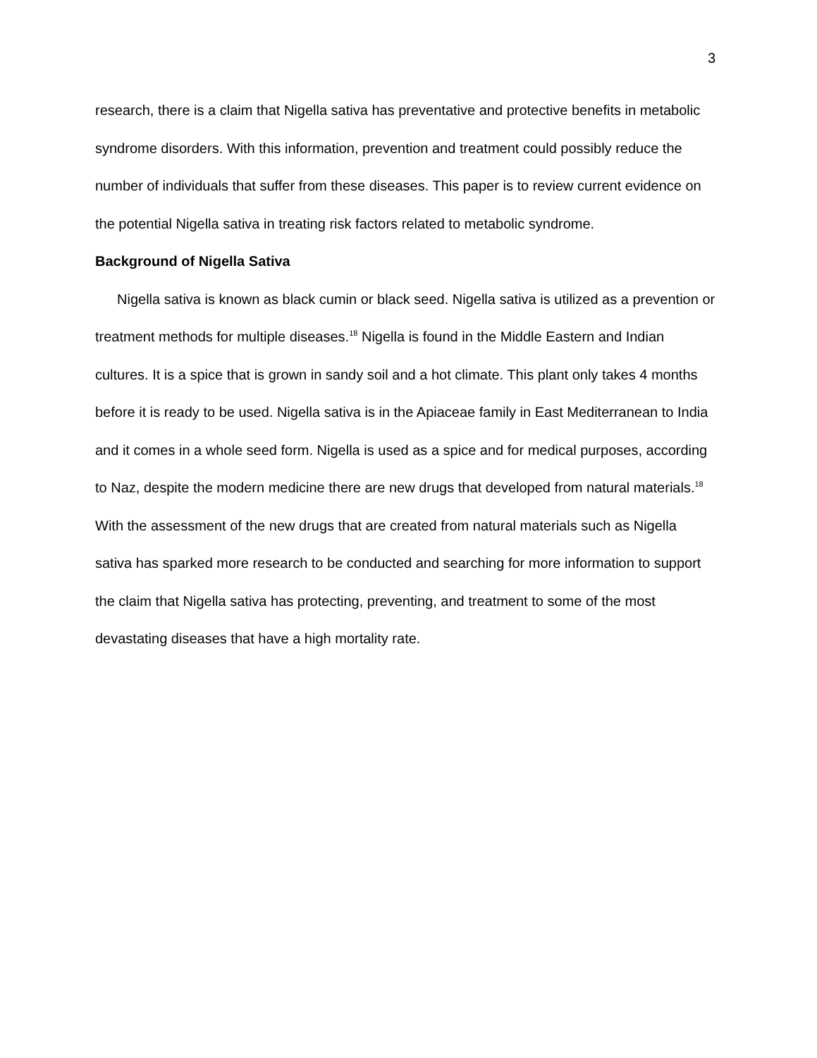3
research, there is a claim that Nigella sativa has preventative and protective benefits in metabolic syndrome disorders. With this information, prevention and treatment could possibly reduce the number of individuals that suffer from these diseases. This paper is to review current evidence on the potential Nigella sativa in treating risk factors related to metabolic syndrome.
Background of Nigella Sativa
Nigella sativa is known as black cumin or black seed. Nigella sativa is utilized as a prevention or treatment methods for multiple diseases.<sup>18</sup> Nigella is found in the Middle Eastern and Indian cultures. It is a spice that is grown in sandy soil and a hot climate. This plant only takes 4 months before it is ready to be used. Nigella sativa is in the Apiaceae family in East Mediterranean to India and it comes in a whole seed form. Nigella is used as a spice and for medical purposes, according to Naz, despite the modern medicine there are new drugs that developed from natural materials.<sup>18</sup> With the assessment of the new drugs that are created from natural materials such as Nigella sativa has sparked more research to be conducted and searching for more information to support the claim that Nigella sativa has protecting, preventing, and treatment to some of the most devastating diseases that have a high mortality rate.